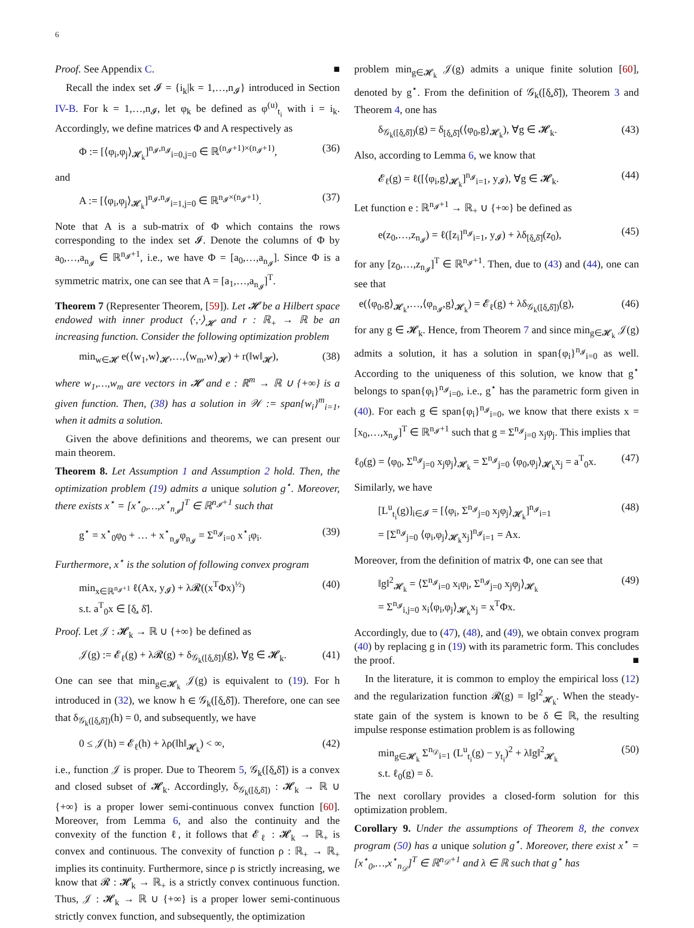6
Proof. See Appendix C. ■
Recall the index set 𝓘 = {i<sub>k</sub>|k = 1,…,n<sub>𝓘</sub>} introduced in Section IV-B. For k = 1,…,n<sub>𝓘</sub>, let φ<sub>k</sub> be defined as φ<sup>(u)</sup><sub>t<sub>i</sub></sub> with i = i<sub>k</sub>. Accordingly, we define matrices Φ and A respectively as
Φ := [⟨φ<sub>i</sub>,φ<sub>j</sub>⟩<sub>𝓗<sub>k</sub></sub>]<sup>n<sub>𝓘</sub>,n<sub>𝓘</sub></sup><sub>i=0,j=0</sub> ∈ ℝ<sup>(n<sub>𝓘</sub>+1)×(n<sub>𝓘</sub>+1)</sup>, (36)
and
A := [⟨φ<sub>i</sub>,φ<sub>j</sub>⟩<sub>𝓗<sub>k</sub></sub>]<sup>n<sub>𝓘</sub>,n<sub>𝓘</sub></sup><sub>i=1,j=0</sub> ∈ ℝ<sup>n<sub>𝓘</sub>×(n<sub>𝓘</sub>+1)</sup>. (37)
Note that A is a sub-matrix of Φ which contains the rows corresponding to the index set 𝓘. Denote the columns of Φ by a<sub>0</sub>,…,a<sub>n<sub>𝓘</sub></sub> ∈ ℝ<sup>n<sub>𝓘</sub>+1</sup>, i.e., we have Φ = [a<sub>0</sub>,…,a<sub>n<sub>𝓘</sub></sub>]. Since Φ is a symmetric matrix, one can see that A = [a<sub>1</sub>,…,a<sub>n<sub>𝓘</sub></sub>]<sup>T</sup>.
Theorem 7 (Representer Theorem, [59]). Let 𝓗 be a Hilbert space endowed with inner product ⟨·,·⟩<sub>𝓗</sub> and r : ℝ<sub>+</sub> → ℝ be an increasing function. Consider the following optimization problem
min<sub>w∈𝓗</sub> e(⟨w<sub>1</sub>,w⟩<sub>𝓗</sub>,…,⟨w<sub>m</sub>,w⟩<sub>𝓗</sub>) + r(‖w‖<sub>𝓗</sub>), (38)
where w<sub>1</sub>,…,w<sub>m</sub> are vectors in 𝓗 and e : ℝ<sup>m</sup> → ℝ ∪ {+∞} is a given function. Then, (38) has a solution in 𝒲 := span{w<sub>i</sub>}<sup>m</sup><sub>i=1</sub>, when it admits a solution.
Given the above definitions and theorems, we can present our main theorem.
Theorem 8. Let Assumption 1 and Assumption 2 hold. Then, the optimization problem (19) admits a unique solution g<sup>⋆</sup>. Moreover, there exists x<sup>⋆</sup> = [x<sup>⋆</sup><sub>0</sub>,…,x<sup>⋆</sup><sub>n<sub>𝓘</sub></sub>]<sup>T</sup> ∈ ℝ<sup>n<sub>𝓘</sub>+1</sup> such that
g<sup>⋆</sup> = x<sup>⋆</sup><sub>0</sub>φ<sub>0</sub> + … + x<sup>⋆</sup><sub>n<sub>𝓘</sub></sub>φ<sub>n<sub>𝓘</sub></sub> = Σ<sup>n<sub>𝓘</sub></sup><sub>i=0</sub> x<sup>⋆</sup><sub>i</sub>φ<sub>i</sub>. (39)
Furthermore, x<sup>⋆</sup> is the solution of following convex program
min<sub>x∈ℝ<sup>n<sub>𝓘</sub>+1</sup></sub> ℓ(Ax, y<sub>𝓘</sub>) + λ𝓡((x<sup>T</sup>Φx)<sup>½</sup>)
s.t. a<sup>T</sup><sub>0</sub>x ∈ [δ̲, δ̄]. (40)
Proof. Let 𝒥 : 𝓗<sub>k</sub> → ℝ ∪ {+∞} be defined as
𝒥(g) := 𝓔<sub>ℓ</sub>(g) + λ𝓡(g) + δ<sub>𝒢<sub>k</sub>([δ̲,δ̄])</sub>(g), ∀g ∈ 𝓗<sub>k</sub>. (41)
One can see that min<sub>g∈𝓗<sub>k</sub></sub> 𝒥(g) is equivalent to (19). For h introduced in (32), we know h ∈ 𝒢<sub>k</sub>([δ̲,δ̄]). Therefore, one can see that δ<sub>𝒢<sub>k</sub>([δ̲,δ̄])</sub>(h) = 0, and subsequently, we have
0 ≤ 𝒥(h) = 𝓔<sub>ℓ</sub>(h) + λρ(‖h‖<sub>𝓗<sub>k</sub></sub>) < ∞, (42)
i.e., function 𝒥 is proper. Due to Theorem 5, 𝒢<sub>k</sub>([δ̲,δ̄]) is a convex and closed subset of 𝓗<sub>k</sub>. Accordingly, δ<sub>𝒢<sub>k</sub>([δ̲,δ̄])</sub> : 𝓗<sub>k</sub> → ℝ ∪ {+∞} is a proper lower semi-continuous convex function [60]. Moreover, from Lemma 6, and also the continuity and the convexity of the function ℓ, it follows that 𝓔<sub>ℓ</sub> : 𝓗<sub>k</sub> → ℝ<sub>+</sub> is convex and continuous. The convexity of function ρ : ℝ<sub>+</sub> → ℝ<sub>+</sub> implies its continuity. Furthermore, since ρ is strictly increasing, we know that 𝓡 : 𝓗<sub>k</sub> → ℝ<sub>+</sub> is a strictly convex continuous function. Thus, 𝒥 : 𝓗<sub>k</sub> → ℝ ∪ {+∞} is a proper lower semi-continuous strictly convex function, and subsequently, the optimization
problem min<sub>g∈𝓗<sub>k</sub></sub> 𝒥(g) admits a unique finite solution [60], denoted by g<sup>⋆</sup>. From the definition of 𝒢<sub>k</sub>([δ̲,δ̄]), Theorem 3 and Theorem 4, one has
δ<sub>𝒢<sub>k</sub>([δ̲,δ̄])</sub>(g) = δ<sub>[δ̲,δ̄]</sub>(⟨φ<sub>0</sub>,g⟩<sub>𝓗<sub>k</sub></sub>), ∀g ∈ 𝓗<sub>k</sub>. (43)
Also, according to Lemma 6, we know that
𝓔<sub>ℓ</sub>(g) = ℓ([⟨φ<sub>i</sub>,g⟩<sub>𝓗<sub>k</sub></sub>]<sup>n<sub>𝓘</sub></sup><sub>i=1</sub>, y<sub>𝓘</sub>), ∀g ∈ 𝓗<sub>k</sub>. (44)
Let function e : ℝ<sup>n<sub>𝓘</sub>+1</sup> → ℝ<sub>+</sub> ∪ {+∞} be defined as
e(z<sub>0</sub>,…,z<sub>n<sub>𝓘</sub></sub>) = ℓ([z<sub>i</sub>]<sup>n<sub>𝓘</sub></sup><sub>i=1</sub>, y<sub>𝓘</sub>) + λδ<sub>[δ̲,δ̄]</sub>(z<sub>0</sub>), (45)
for any [z<sub>0</sub>,…,z<sub>n<sub>𝓘</sub></sub>]<sup>T</sup> ∈ ℝ<sup>n<sub>𝓘</sub>+1</sup>. Then, due to (43) and (44), one can see that
e(⟨φ<sub>0</sub>,g⟩<sub>𝓗<sub>k</sub></sub>,…,⟨φ<sub>n<sub>𝓘</sub></sub>,g⟩<sub>𝓗<sub>k</sub></sub>) = 𝓔<sub>ℓ</sub>(g) + λδ<sub>𝒢<sub>k</sub>([δ̲,δ̄])</sub>(g), (46)
for any g ∈ 𝓗<sub>k</sub>. Hence, from Theorem 7 and since min<sub>g∈𝓗<sub>k</sub></sub> 𝒥(g) admits a solution, it has a solution in span{φ<sub>i</sub>}<sup>n<sub>𝓘</sub></sup><sub>i=0</sub> as well. According to the uniqueness of this solution, we know that g<sup>⋆</sup> belongs to span{φ<sub>i</sub>}<sup>n<sub>𝓘</sub></sup><sub>i=0</sub>, i.e., g<sup>⋆</sup> has the parametric form given in (40). For each g ∈ span{φ<sub>i</sub>}<sup>n<sub>𝓘</sub></sup><sub>i=0</sub>, we know that there exists x = [x<sub>0</sub>,…,x<sub>n<sub>𝓘</sub></sub>]<sup>T</sup> ∈ ℝ<sup>n<sub>𝓘</sub>+1</sup> such that g = Σ<sup>n<sub>𝓘</sub></sup><sub>j=0</sub> x<sub>j</sub>φ<sub>j</sub>. This implies that
ℓ<sub>0</sub>(g) = ⟨φ<sub>0</sub>, Σ<sup>n<sub>𝓘</sub></sup><sub>j=0</sub> x<sub>j</sub>φ<sub>j</sub>⟩<sub>𝓗<sub>k</sub></sub> = Σ<sup>n<sub>𝓘</sub></sup><sub>j=0</sub> ⟨φ<sub>0</sub>,φ<sub>j</sub>⟩<sub>𝓗<sub>k</sub></sub>x<sub>j</sub> = a<sup>T</sup><sub>0</sub>x. (47)
Similarly, we have
[L<sup>u</sup><sub>t<sub>i</sub></sub>(g)]<sub>i∈𝓘</sub> = [⟨φ<sub>i</sub>, Σ<sup>n<sub>𝓘</sub></sup><sub>j=0</sub> x<sub>j</sub>φ<sub>j</sub>⟩<sub>𝓗<sub>k</sub></sub>]<sup>n<sub>𝓘</sub></sup><sub>i=1</sub>
= [Σ<sup>n<sub>𝓘</sub></sup><sub>j=0</sub> ⟨φ<sub>i</sub>,φ<sub>j</sub>⟩<sub>𝓗<sub>k</sub></sub>x<sub>j</sub>]<sup>n<sub>𝓘</sub></sup><sub>i=1</sub> = Ax. (48)
Moreover, from the definition of matrix Φ, one can see that
‖g‖<sup>2</sup><sub>𝓗<sub>k</sub></sub> = ⟨Σ<sup>n<sub>𝓘</sub></sup><sub>i=0</sub> x<sub>i</sub>φ<sub>i</sub>, Σ<sup>n<sub>𝓘</sub></sup><sub>j=0</sub> x<sub>j</sub>φ<sub>j</sub>⟩<sub>𝓗<sub>k</sub></sub>
= Σ<sup>n<sub>𝓘</sub></sup><sub>i,j=0</sub> x<sub>i</sub>⟨φ<sub>i</sub>,φ<sub>j</sub>⟩<sub>𝓗<sub>k</sub></sub>x<sub>j</sub> = x<sup>T</sup>Φx. (49)
Accordingly, due to (47), (48), and (49), we obtain convex program (40) by replacing g in (19) with its parametric form. This concludes the proof. ■
In the literature, it is common to employ the empirical loss (12) and the regularization function 𝓡(g) = ‖g‖<sup>2</sup><sub>𝓗<sub>k</sub></sub>. When the steady-state gain of the system is known to be δ ∈ ℝ, the resulting impulse response estimation problem is as following
min<sub>g∈𝓗<sub>k</sub></sub> Σ<sup>n<sub>𝒟</sub></sup><sub>i=1</sub> (L<sup>u</sup><sub>t<sub>i</sub></sub>(g) − y<sub>t<sub>i</sub></sub>)<sup>2</sup> + λ‖g‖<sup>2</sup><sub>𝓗<sub>k</sub></sub>
s.t. ℓ<sub>0</sub>(g) = δ. (50)
The next corollary provides a closed-form solution for this optimization problem.
Corollary 9. Under the assumptions of Theorem 8, the convex program (50) has a unique solution g<sup>⋆</sup>. Moreover, there exist x<sup>⋆</sup> = [x<sup>⋆</sup><sub>0</sub>,…,x<sup>⋆</sup><sub>n<sub>𝒟</sub></sub>]<sup>T</sup> ∈ ℝ<sup>n<sub>𝒟</sub>+1</sup> and λ ∈ ℝ such that g<sup>⋆</sup> has